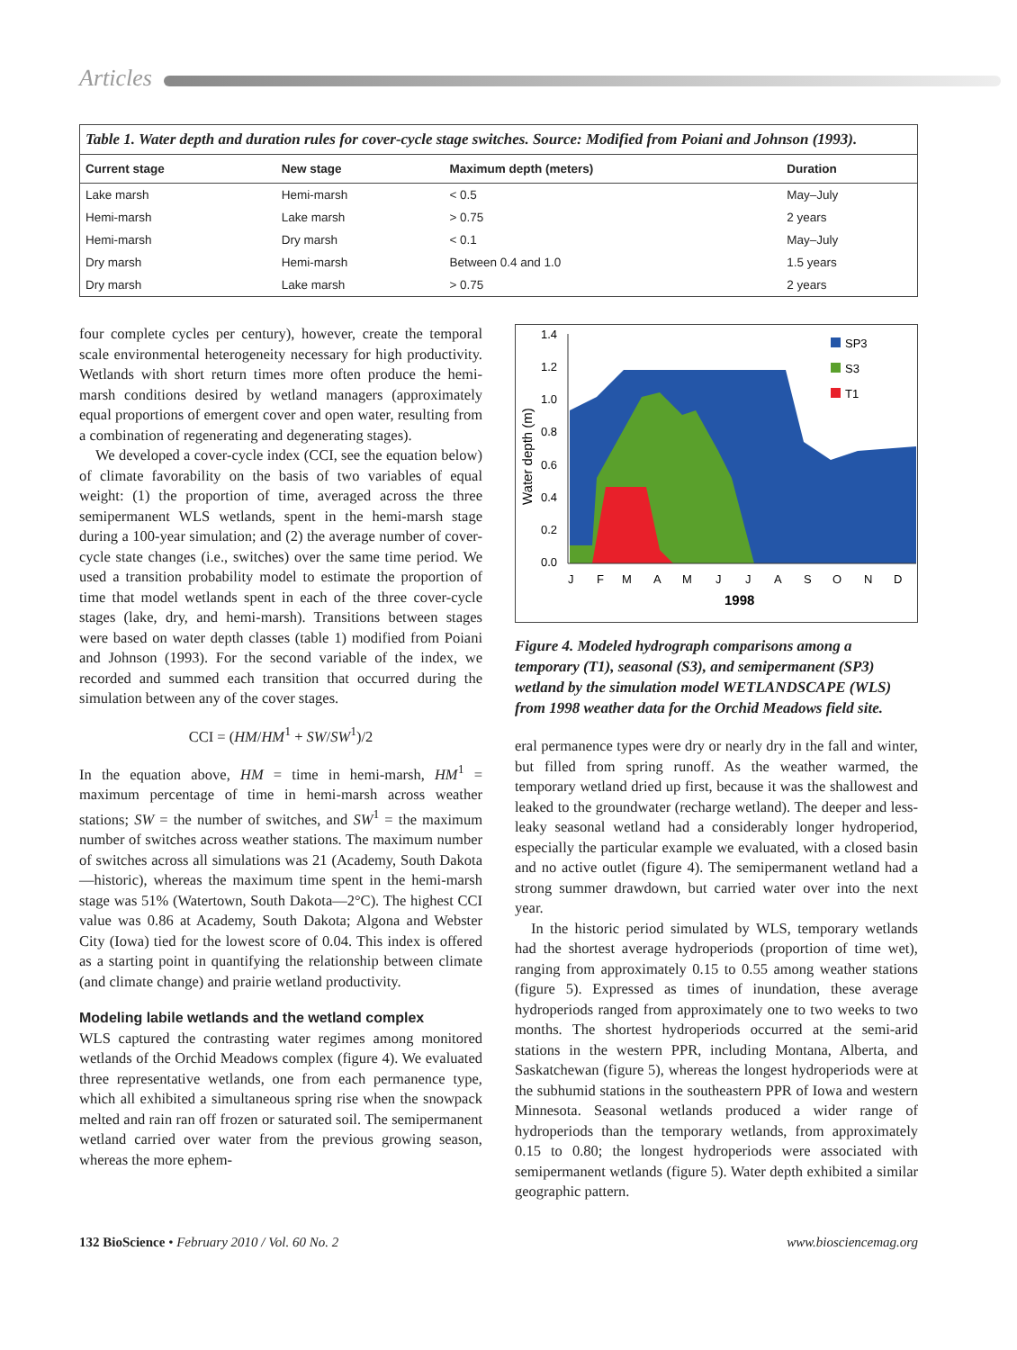Articles
Table 1. Water depth and duration rules for cover-cycle stage switches. Source: Modified from Poiani and Johnson (1993).
| Current stage | New stage | Maximum depth (meters) | Duration |
| --- | --- | --- | --- |
| Lake marsh | Hemi-marsh | < 0.5 | May–July |
| Hemi-marsh | Lake marsh | > 0.75 | 2 years |
| Hemi-marsh | Dry marsh | < 0.1 | May–July |
| Dry marsh | Hemi-marsh | Between 0.4 and 1.0 | 1.5 years |
| Dry marsh | Lake marsh | > 0.75 | 2 years |
four complete cycles per century), however, create the temporal scale environmental heterogeneity necessary for high productivity. Wetlands with short return times more often produce the hemi-marsh conditions desired by wetland managers (approximately equal proportions of emergent cover and open water, resulting from a combination of regenerating and degenerating stages).
We developed a cover-cycle index (CCI, see the equation below) of climate favorability on the basis of two variables of equal weight: (1) the proportion of time, averaged across the three semipermanent WLS wetlands, spent in the hemi-marsh stage during a 100-year simulation; and (2) the average number of cover-cycle state changes (i.e., switches) over the same time period. We used a transition probability model to estimate the proportion of time that model wetlands spent in each of the three cover-cycle stages (lake, dry, and hemi-marsh). Transitions between stages were based on water depth classes (table 1) modified from Poiani and Johnson (1993). For the second variable of the index, we recorded and summed each transition that occurred during the simulation between any of the cover stages.
CCI = (HM/HM<sup>1</sup> + SW/SW<sup>1</sup>)/2
In the equation above, HM = time in hemi-marsh, HM<sup>1</sup> = maximum percentage of time in hemi-marsh across weather stations; SW = the number of switches, and SW<sup>1</sup> = the maximum number of switches across weather stations. The maximum number of switches across all simulations was 21 (Academy, South Dakota—historic), whereas the maximum time spent in the hemi-marsh stage was 51% (Watertown, South Dakota—2°C). The highest CCI value was 0.86 at Academy, South Dakota; Algona and Webster City (Iowa) tied for the lowest score of 0.04. This index is offered as a starting point in quantifying the relationship between climate (and climate change) and prairie wetland productivity.
Modeling labile wetlands and the wetland complex
WLS captured the contrasting water regimes among monitored wetlands of the Orchid Meadows complex (figure 4). We evaluated three representative wetlands, one from each permanence type, which all exhibited a simultaneous spring rise when the snowpack melted and rain ran off frozen or saturated soil. The semipermanent wetland carried over water from the previous growing season, whereas the more ephem-
Water depth (m)
1.4
1.2
1.0
0.8
0.6
0.4
0.2
0.0
J
F
M
A
M
J
J
A
S
O
N
D
1998
SP3
S3
T1
Figure 4. Modeled hydrograph comparisons among a temporary (T1), seasonal (S3), and semipermanent (SP3) wetland by the simulation model WETLANDSCAPE (WLS) from 1998 weather data for the Orchid Meadows field site.
eral permanence types were dry or nearly dry in the fall and winter, but filled from spring runoff. As the weather warmed, the temporary wetland dried up first, because it was the shallowest and leaked to the groundwater (recharge wetland). The deeper and less-leaky seasonal wetland had a considerably longer hydroperiod, especially the particular example we evaluated, with a closed basin and no active outlet (figure 4). The semipermanent wetland had a strong summer drawdown, but carried water over into the next year.
In the historic period simulated by WLS, temporary wetlands had the shortest average hydroperiods (proportion of time wet), ranging from approximately 0.15 to 0.55 among weather stations (figure 5). Expressed as times of inundation, these average hydroperiods ranged from approximately one to two weeks to two months. The shortest hydroperiods occurred at the semi-arid stations in the western PPR, including Montana, Alberta, and Saskatchewan (figure 5), whereas the longest hydroperiods were at the subhumid stations in the southeastern PPR of Iowa and western Minnesota. Seasonal wetlands produced a wider range of hydroperiods than the temporary wetlands, from approximately 0.15 to 0.80; the longest hydroperiods were associated with semipermanent wetlands (figure 5). Water depth exhibited a similar geographic pattern.
132 BioScience • February 2010 / Vol. 60 No. 2 www.biosciencemag.org